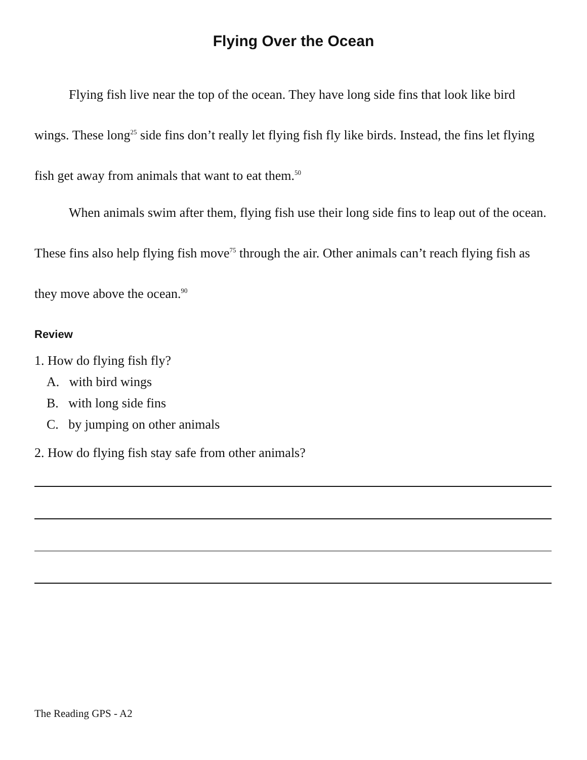Flying Over the Ocean
Flying fish live near the top of the ocean. They have long side fins that look like bird wings. These long<sup>25</sup> side fins don’t really let flying fish fly like birds. Instead, the fins let flying fish get away from animals that want to eat them.<sup>50</sup>
When animals swim after them, flying fish use their long side fins to leap out of the ocean. These fins also help flying fish move<sup>75</sup> through the air. Other animals can’t reach flying fish as they move above the ocean.<sup>90</sup>
Review
1. How do flying fish fly?
A. with bird wings
B. with long side fins
C. by jumping on other animals
2. How do flying fish stay safe from other animals?
The Reading GPS - A2